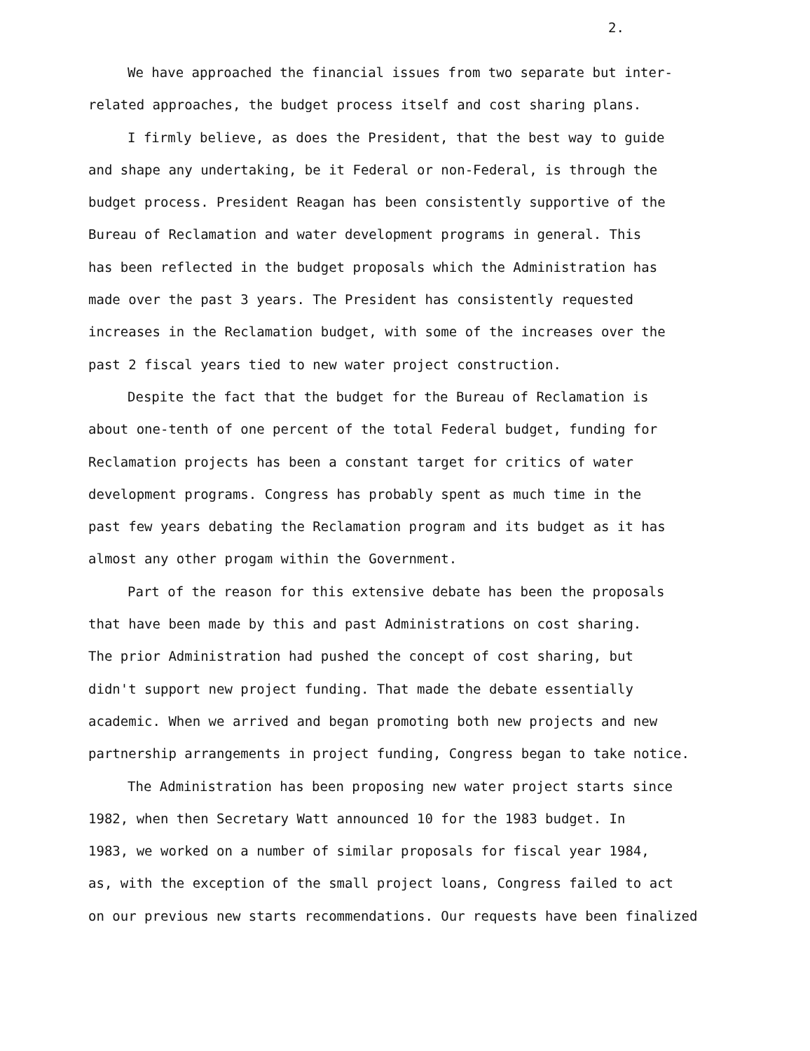2.
We have approached the financial issues from two separate but inter-
related approaches, the budget process itself and cost sharing plans.
I firmly believe, as does the President, that the best way to guide
and shape any undertaking, be it Federal or non-Federal, is through the
budget process. President Reagan has been consistently supportive of the
Bureau of Reclamation and water development programs in general. This
has been reflected in the budget proposals which the Administration has
made over the past 3 years. The President has consistently requested
increases in the Reclamation budget, with some of the increases over the
past 2 fiscal years tied to new water project construction.
Despite the fact that the budget for the Bureau of Reclamation is
about one-tenth of one percent of the total Federal budget, funding for
Reclamation projects has been a constant target for critics of water
development programs. Congress has probably spent as much time in the
past few years debating the Reclamation program and its budget as it has
almost any other progam within the Government.
Part of the reason for this extensive debate has been the proposals
that have been made by this and past Administrations on cost sharing.
The prior Administration had pushed the concept of cost sharing, but
didn't support new project funding. That made the debate essentially
academic. When we arrived and began promoting both new projects and new
partnership arrangements in project funding, Congress began to take notice.
The Administration has been proposing new water project starts since
1982, when then Secretary Watt announced 10 for the 1983 budget. In
1983, we worked on a number of similar proposals for fiscal year 1984,
as, with the exception of the small project loans, Congress failed to act
on our previous new starts recommendations. Our requests have been finalized